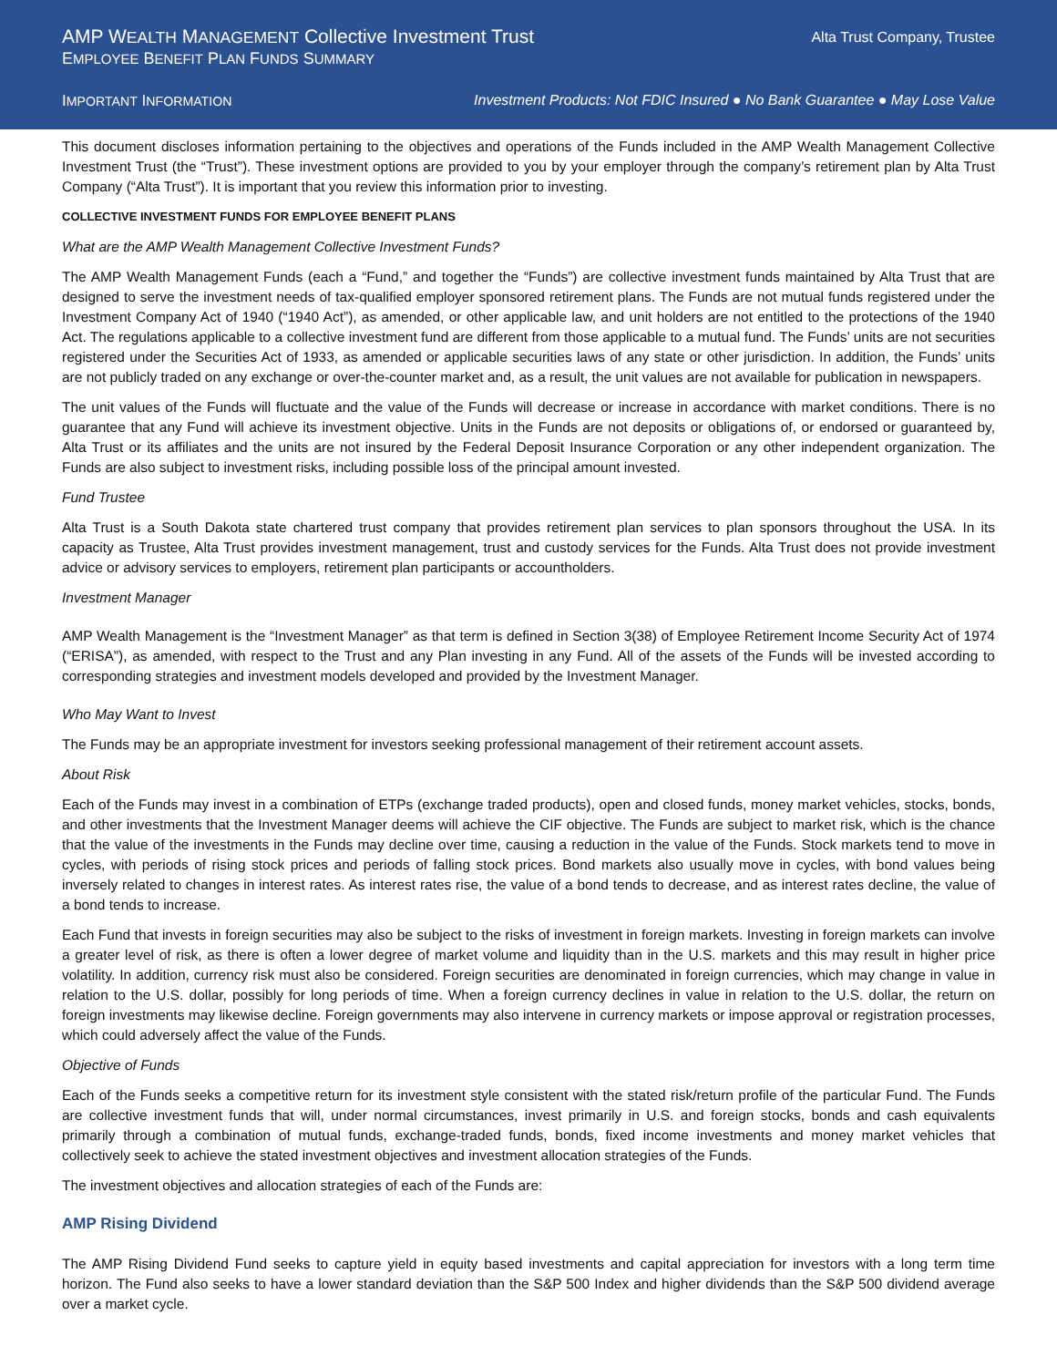AMP WEALTH MANAGEMENT Collective Investment Trust
Alta Trust Company, Trustee
EMPLOYEE BENEFIT PLAN FUNDS SUMMARY
IMPORTANT INFORMATION Investment Products: Not FDIC Insured ● No Bank Guarantee ● May Lose Value
This document discloses information pertaining to the objectives and operations of the Funds included in the AMP Wealth Management Collective Investment Trust (the “Trust”). These investment options are provided to you by your employer through the company’s retirement plan by Alta Trust Company (“Alta Trust”). It is important that you review this information prior to investing.
COLLECTIVE INVESTMENT FUNDS FOR EMPLOYEE BENEFIT PLANS
What are the AMP Wealth Management Collective Investment Funds?
The AMP Wealth Management Funds (each a “Fund,” and together the “Funds”) are collective investment funds maintained by Alta Trust that are designed to serve the investment needs of tax-qualified employer sponsored retirement plans. The Funds are not mutual funds registered under the Investment Company Act of 1940 (“1940 Act”), as amended, or other applicable law, and unit holders are not entitled to the protections of the 1940 Act. The regulations applicable to a collective investment fund are different from those applicable to a mutual fund. The Funds’ units are not securities registered under the Securities Act of 1933, as amended or applicable securities laws of any state or other jurisdiction. In addition, the Funds’ units are not publicly traded on any exchange or over-the-counter market and, as a result, the unit values are not available for publication in newspapers.
The unit values of the Funds will fluctuate and the value of the Funds will decrease or increase in accordance with market conditions. There is no guarantee that any Fund will achieve its investment objective. Units in the Funds are not deposits or obligations of, or endorsed or guaranteed by, Alta Trust or its affiliates and the units are not insured by the Federal Deposit Insurance Corporation or any other independent organization. The Funds are also subject to investment risks, including possible loss of the principal amount invested.
Fund Trustee
Alta Trust is a South Dakota state chartered trust company that provides retirement plan services to plan sponsors throughout the USA. In its capacity as Trustee, Alta Trust provides investment management, trust and custody services for the Funds. Alta Trust does not provide investment advice or advisory services to employers, retirement plan participants or accountholders.
Investment Manager
AMP Wealth Management is the “Investment Manager” as that term is defined in Section 3(38) of Employee Retirement Income Security Act of 1974 (“ERISA”), as amended, with respect to the Trust and any Plan investing in any Fund. All of the assets of the Funds will be invested according to corresponding strategies and investment models developed and provided by the Investment Manager.
Who May Want to Invest
The Funds may be an appropriate investment for investors seeking professional management of their retirement account assets.
About Risk
Each of the Funds may invest in a combination of ETPs (exchange traded products), open and closed funds, money market vehicles, stocks, bonds, and other investments that the Investment Manager deems will achieve the CIF objective. The Funds are subject to market risk, which is the chance that the value of the investments in the Funds may decline over time, causing a reduction in the value of the Funds. Stock markets tend to move in cycles, with periods of rising stock prices and periods of falling stock prices. Bond markets also usually move in cycles, with bond values being inversely related to changes in interest rates. As interest rates rise, the value of a bond tends to decrease, and as interest rates decline, the value of a bond tends to increase.
Each Fund that invests in foreign securities may also be subject to the risks of investment in foreign markets. Investing in foreign markets can involve a greater level of risk, as there is often a lower degree of market volume and liquidity than in the U.S. markets and this may result in higher price volatility. In addition, currency risk must also be considered. Foreign securities are denominated in foreign currencies, which may change in value in relation to the U.S. dollar, possibly for long periods of time. When a foreign currency declines in value in relation to the U.S. dollar, the return on foreign investments may likewise decline. Foreign governments may also intervene in currency markets or impose approval or registration processes, which could adversely affect the value of the Funds.
Objective of Funds
Each of the Funds seeks a competitive return for its investment style consistent with the stated risk/return profile of the particular Fund. The Funds are collective investment funds that will, under normal circumstances, invest primarily in U.S. and foreign stocks, bonds and cash equivalents primarily through a combination of mutual funds, exchange-traded funds, bonds, fixed income investments and money market vehicles that collectively seek to achieve the stated investment objectives and investment allocation strategies of the Funds.
The investment objectives and allocation strategies of each of the Funds are:
AMP Rising Dividend
The AMP Rising Dividend Fund seeks to capture yield in equity based investments and capital appreciation for investors with a long term time horizon. The Fund also seeks to have a lower standard deviation than the S&P 500 Index and higher dividends than the S&P 500 dividend average over a market cycle.